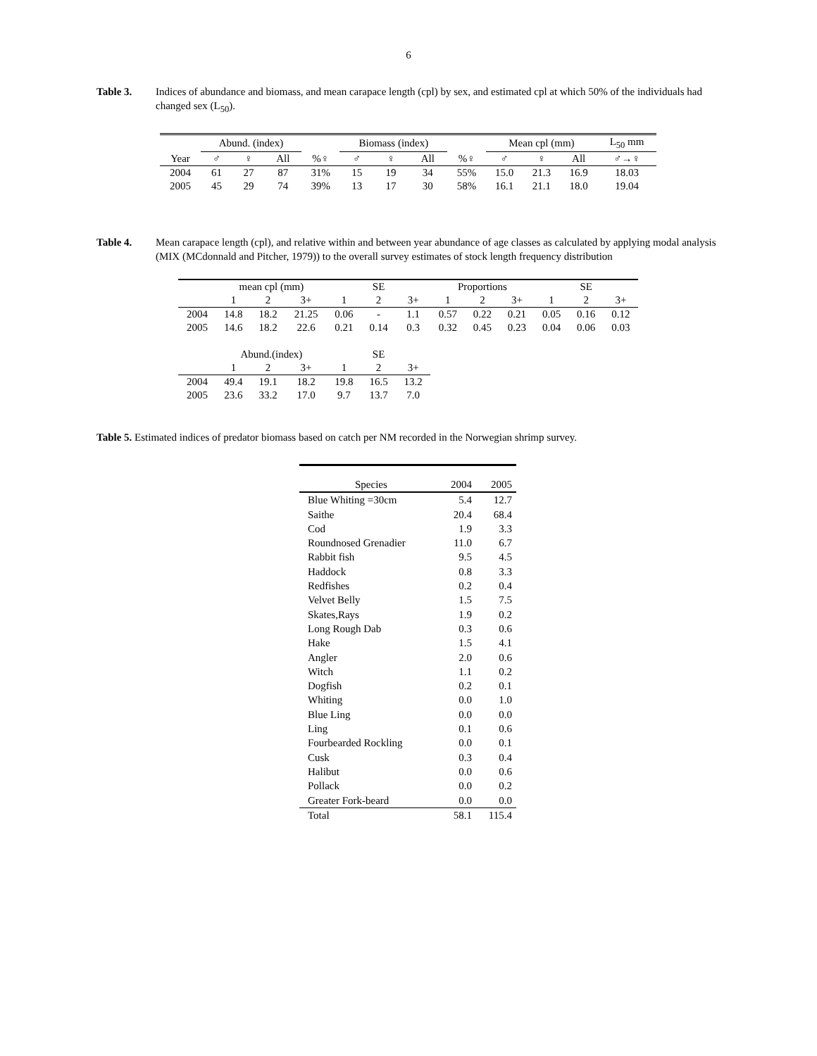6
Table 3. Indices of abundance and biomass, and mean carapace length (cpl) by sex, and estimated cpl at which 50% of the individuals had changed sex (L<sub>50</sub>).
| | Abund. (index) | | | | Biomass (index) | | | | Mean cpl (mm) | | | L<sub>50</sub> mm |
| --- | --- | --- | --- | --- | --- | --- | --- | --- | --- | --- | --- | --- |
| Year | ♂ | ♀ | All | %♀ | ♂ | ♀ | All | %♀ | ♂ | ♀ | All | ♂→♀ |
| 2004 | 61 | 27 | 87 | 31% | 15 | 19 | 34 | 55% | 15.0 | 21.3 | 16.9 | 18.03 |
| 2005 | 45 | 29 | 74 | 39% | 13 | 17 | 30 | 58% | 16.1 | 21.1 | 18.0 | 19.04 |
Table 4. Mean carapace length (cpl), and relative within and between year abundance of age classes as calculated by applying modal analysis (MIX (MCdonnald and Pitcher, 1979)) to the overall survey estimates of stock length frequency distribution
| | mean cpl (mm) | | | SE | | | Proportions | | | SE | | |
| --- | --- | --- | --- | --- | --- | --- | --- | --- | --- | --- | --- | --- |
| | 1 | 2 | 3+ | 1 | 2 | 3+ | 1 | 2 | 3+ | 1 | 2 | 3+ |
| 2004 | 14.8 | 18.2 | 21.25 | 0.06 | - | 1.1 | 0.57 | 0.22 | 0.21 | 0.05 | 0.16 | 0.12 |
| 2005 | 14.6 | 18.2 | 22.6 | 0.21 | 0.14 | 0.3 | 0.32 | 0.45 | 0.23 | 0.04 | 0.06 | 0.03 |
| | Abund.(index) | | | SE | | | | | | | | |
| | 1 | 2 | 3+ | 1 | 2 | 3+ | | | | | | |
| 2004 | 49.4 | 19.1 | 18.2 | 19.8 | 16.5 | 13.2 | | | | | | |
| 2005 | 23.6 | 33.2 | 17.0 | 9.7 | 13.7 | 7.0 | | | | | | |
Table 5. Estimated indices of predator biomass based on catch per NM recorded in the Norwegian shrimp survey.
| Species | 2004 | 2005 |
| Blue Whiting =30cm | 5.4 | 12.7 |
| Saithe | 20.4 | 68.4 |
| Cod | 1.9 | 3.3 |
| Roundnosed Grenadier | 11.0 | 6.7 |
| Rabbit fish | 9.5 | 4.5 |
| Haddock | 0.8 | 3.3 |
| Redfishes | 0.2 | 0.4 |
| Velvet Belly | 1.5 | 7.5 |
| Skates,Rays | 1.9 | 0.2 |
| Long Rough Dab | 0.3 | 0.6 |
| Hake | 1.5 | 4.1 |
| Angler | 2.0 | 0.6 |
| Witch | 1.1 | 0.2 |
| Dogfish | 0.2 | 0.1 |
| Whiting | 0.0 | 1.0 |
| Blue Ling | 0.0 | 0.0 |
| Ling | 0.1 | 0.6 |
| Fourbearded Rockling | 0.0 | 0.1 |
| Cusk | 0.3 | 0.4 |
| Halibut | 0.0 | 0.6 |
| Pollack | 0.0 | 0.2 |
| Greater Fork-beard | 0.0 | 0.0 |
| Total | 58.1 | 115.4 |